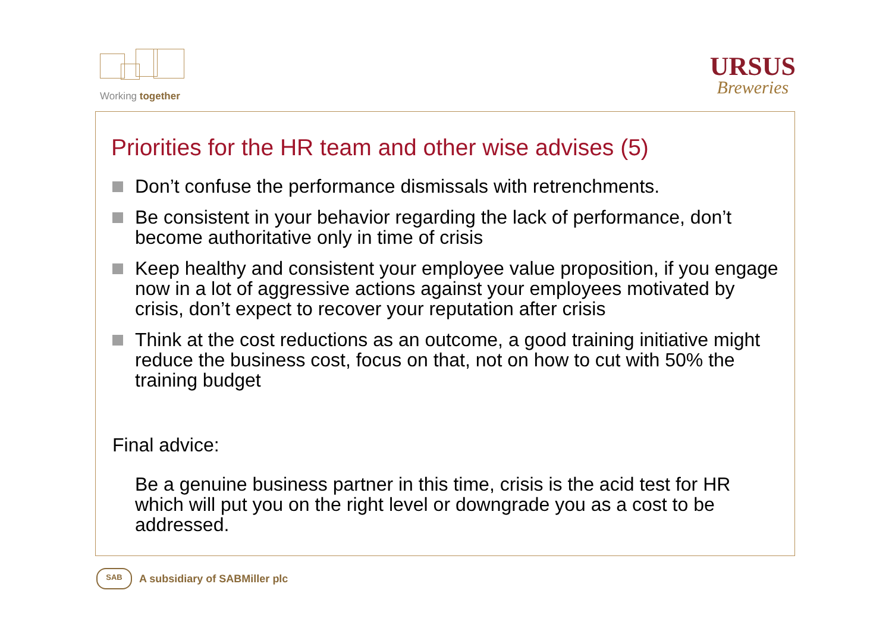Working together
URSUS
Breweries
Priorities for the HR team and other wise advises (5)
Don’t confuse the performance dismissals with retrenchments.
Be consistent in your behavior regarding the lack of performance, don’t become authoritative only in time of crisis
Keep healthy and consistent your employee value proposition, if you engage now in a lot of aggressive actions against your employees motivated by crisis, don’t expect to recover your reputation after crisis
Think at the cost reductions as an outcome, a good training initiative might reduce the business cost, focus on that, not on how to cut with 50% the training budget
Final advice:
Be a genuine business partner in this time, crisis is the acid test for HR which will put you on the right level or downgrade you as a cost to be addressed.
SAB
A subsidiary of SABMiller plc